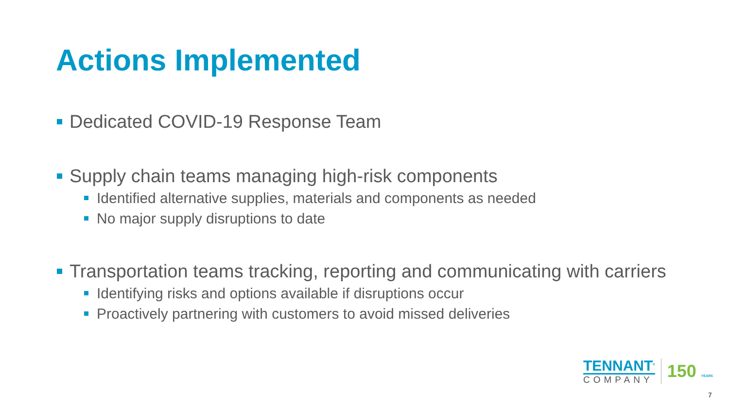Actions Implemented
Dedicated COVID-19 Response Team
Supply chain teams managing high-risk components
Identified alternative supplies, materials and components as needed
No major supply disruptions to date
Transportation teams tracking, reporting and communicating with carriers
Identifying risks and options available if disruptions occur
Proactively partnering with customers to avoid missed deliveries
TENNANT<sup>®</sup>
COMPANY
150 YEARS
7